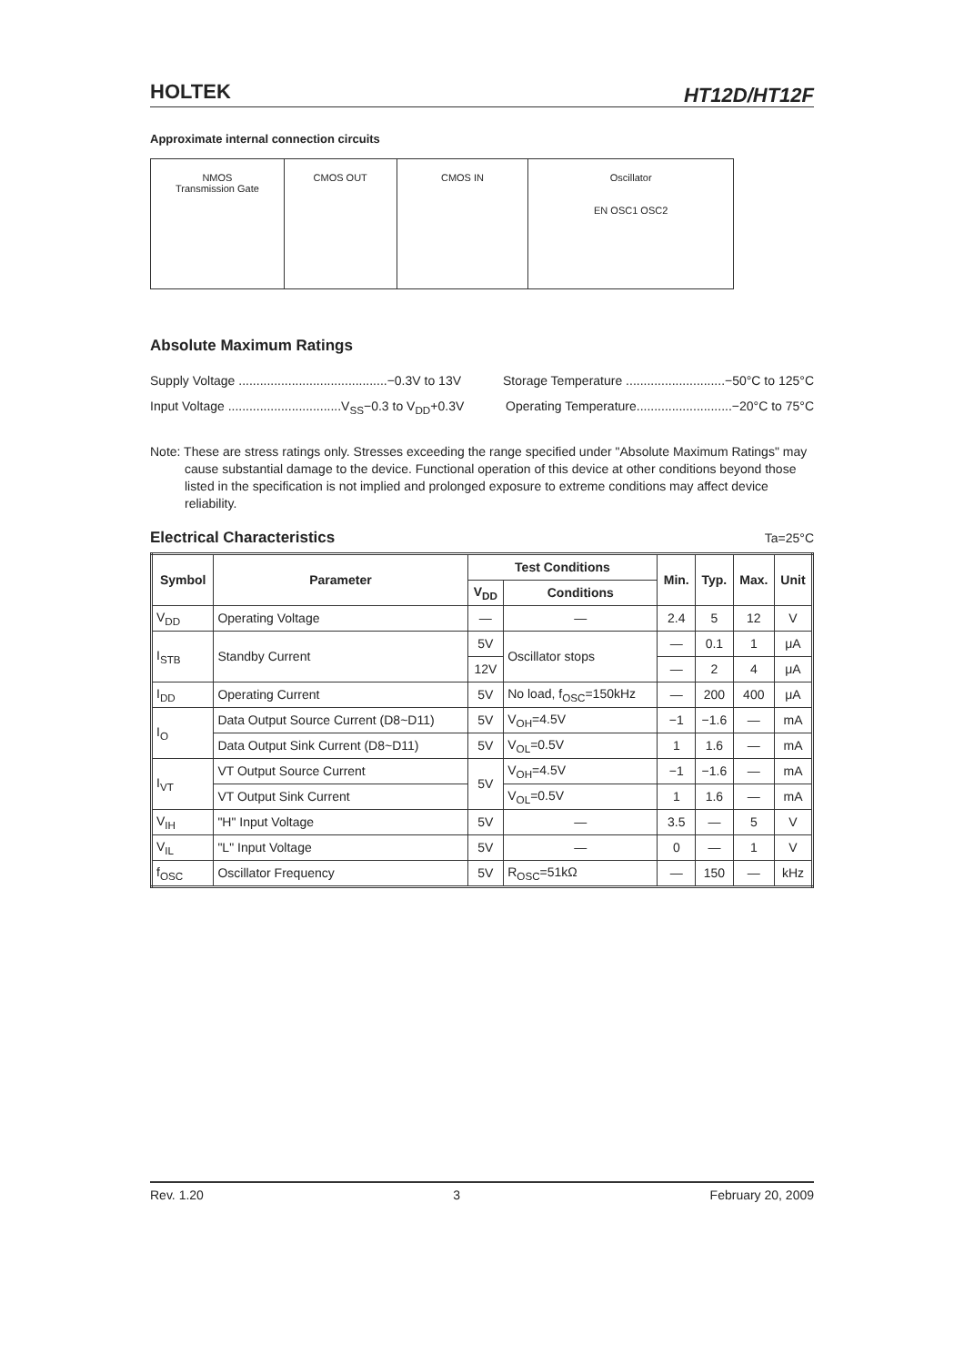HOLTEK HT12D/HT12F
Approximate internal connection circuits
NMOS
Transmission Gate
CMOS OUT CMOS IN Oscillator
EN OSC1 OSC2
Absolute Maximum Ratings
Supply Voltage ..........................................−0.3V to 13V Storage Temperature ............................−50°C to 125°C
Input Voltage ................................V<sub>SS</sub>−0.3 to V<sub>DD</sub>+0.3V Operating Temperature...........................−20°C to 75°C
Note: These are stress ratings only. Stresses exceeding the range specified under "Absolute Maximum Ratings" may cause substantial damage to the device. Functional operation of this device at other conditions beyond those listed in the specification is not implied and prolonged exposure to extreme conditions may affect device reliability.
Electrical Characteristics
Ta=25°C
| Symbol | Parameter | Test Conditions | | Min. | Typ. | Max. | Unit |
| --- | --- | --- | --- | --- | --- | --- | --- |
| | | V<sub>DD</sub> | Conditions | | | | |
| V<sub>DD</sub> | Operating Voltage | — | — | 2.4 | 5 | 12 | V |
| I<sub>STB</sub> | Standby Current | 5V | Oscillator stops | — | 0.1 | 1 | μA |
| | | 12V | | — | 2 | 4 | μA |
| I<sub>DD</sub> | Operating Current | 5V | No load, f<sub>OSC</sub>=150kHz | — | 200 | 400 | μA |
| I<sub>O</sub> | Data Output Source Current (D8~D11) | 5V | V<sub>OH</sub>=4.5V | −1 | −1.6 | — | mA |
| | Data Output Sink Current (D8~D11) | 5V | V<sub>OL</sub>=0.5V | 1 | 1.6 | — | mA |
| I<sub>VT</sub> | VT Output Source Current | 5V | V<sub>OH</sub>=4.5V | −1 | −1.6 | — | mA |
| | VT Output Sink Current | | V<sub>OL</sub>=0.5V | 1 | 1.6 | — | mA |
| V<sub>IH</sub> | "H" Input Voltage | 5V | — | 3.5 | — | 5 | V |
| V<sub>IL</sub> | "L" Input Voltage | 5V | — | 0 | — | 1 | V |
| f<sub>OSC</sub> | Oscillator Frequency | 5V | R<sub>OSC</sub>=51kΩ | — | 150 | — | kHz |
Rev. 1.20 3 February 20, 2009